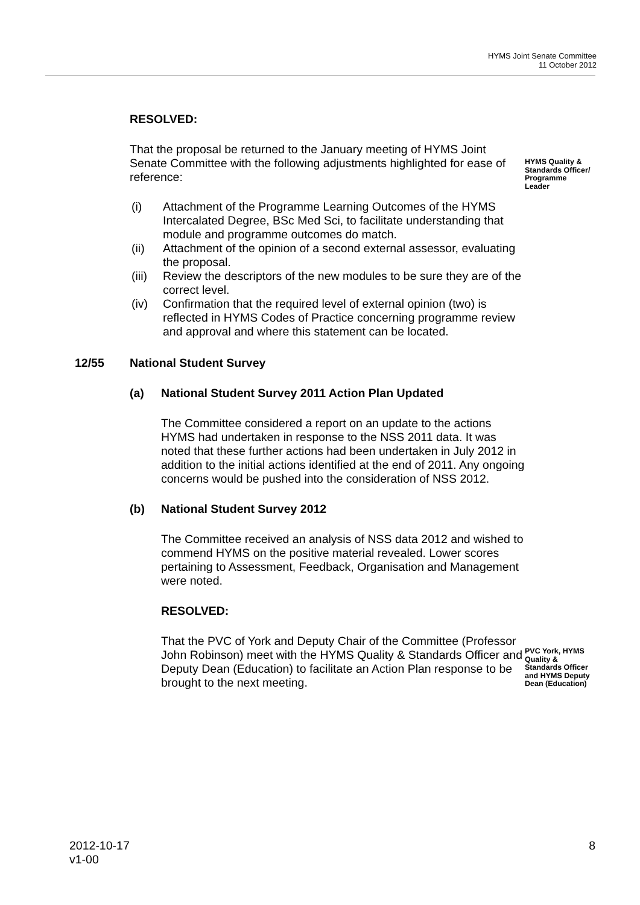HYMS Joint Senate Committee
11 October 2012
RESOLVED:
That the proposal be returned to the January meeting of HYMS Joint Senate Committee with the following adjustments highlighted for ease of reference:
(i) Attachment of the Programme Learning Outcomes of the HYMS Intercalated Degree, BSc Med Sci, to facilitate understanding that module and programme outcomes do match.
(ii) Attachment of the opinion of a second external assessor, evaluating the proposal.
(iii)
Review the descriptors of the new modules to be sure they are of the correct level.
(iv) Confirmation that the required level of external opinion (two) is reflected in HYMS Codes of Practice concerning programme review and approval and where this statement can be located.
HYMS Quality & Standards Officer/ Programme Leader
12/55 National Student Survey
(a) National Student Survey 2011 Action Plan Updated
The Committee considered a report on an update to the actions HYMS had undertaken in response to the NSS 2011 data. It was noted that these further actions had been undertaken in July 2012 in addition to the initial actions identified at the end of 2011. Any ongoing concerns would be pushed into the consideration of NSS 2012.
(b) National Student Survey 2012
The Committee received an analysis of NSS data 2012 and wished to commend HYMS on the positive material revealed. Lower scores pertaining to Assessment, Feedback, Organisation and Management were noted.
RESOLVED:
That the PVC of York and Deputy Chair of the Committee (Professor John Robinson) meet with the HYMS Quality & Standards Officer and Deputy Dean (Education) to facilitate an Action Plan response to be brought to the next meeting.
PVC York, HYMS Quality & Standards Officer and HYMS Deputy Dean (Education)
2012-10-17
v1-00
8